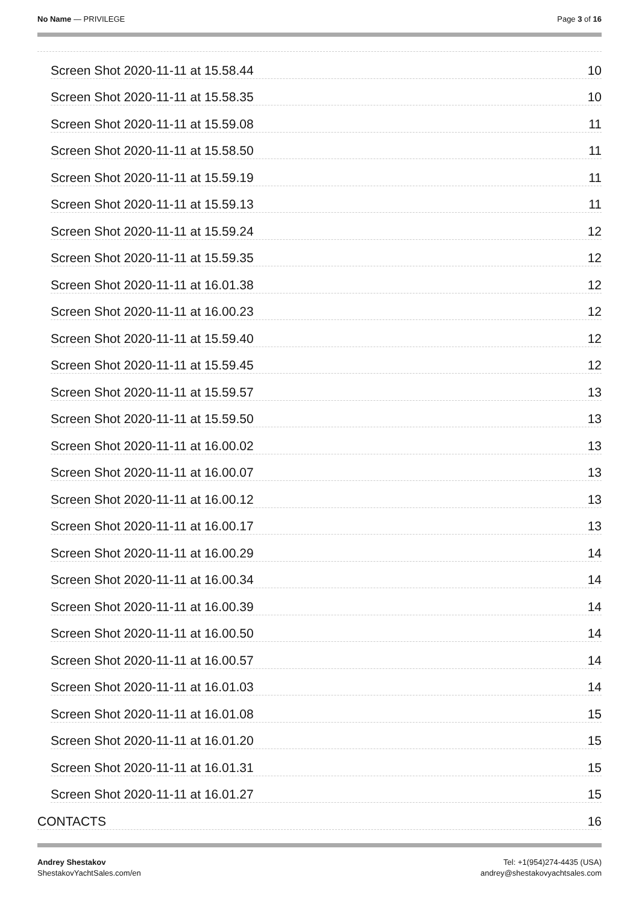No Name — PRIVILEGE Page 3 of 16
Screen Shot 2020-11-11 at 15.58.44 10
Screen Shot 2020-11-11 at 15.58.35 10
Screen Shot 2020-11-11 at 15.59.08 11
Screen Shot 2020-11-11 at 15.58.50 11
Screen Shot 2020-11-11 at 15.59.19 11
Screen Shot 2020-11-11 at 15.59.13 11
Screen Shot 2020-11-11 at 15.59.24 12
Screen Shot 2020-11-11 at 15.59.35 12
Screen Shot 2020-11-11 at 16.01.38 12
Screen Shot 2020-11-11 at 16.00.23 12
Screen Shot 2020-11-11 at 15.59.40 12
Screen Shot 2020-11-11 at 15.59.45 12
Screen Shot 2020-11-11 at 15.59.57 13
Screen Shot 2020-11-11 at 15.59.50 13
Screen Shot 2020-11-11 at 16.00.02 13
Screen Shot 2020-11-11 at 16.00.07 13
Screen Shot 2020-11-11 at 16.00.12 13
Screen Shot 2020-11-11 at 16.00.17 13
Screen Shot 2020-11-11 at 16.00.29 14
Screen Shot 2020-11-11 at 16.00.34 14
Screen Shot 2020-11-11 at 16.00.39 14
Screen Shot 2020-11-11 at 16.00.50 14
Screen Shot 2020-11-11 at 16.00.57 14
Screen Shot 2020-11-11 at 16.01.03 14
Screen Shot 2020-11-11 at 16.01.08 15
Screen Shot 2020-11-11 at 16.01.20 15
Screen Shot 2020-11-11 at 16.01.31 15
Screen Shot 2020-11-11 at 16.01.27 15
CONTACTS 16
Andrey Shestakov
ShestakovYachtSales.com/en
Tel: +1(954)274-4435 (USA)
andrey@shestakovyachtsales.com